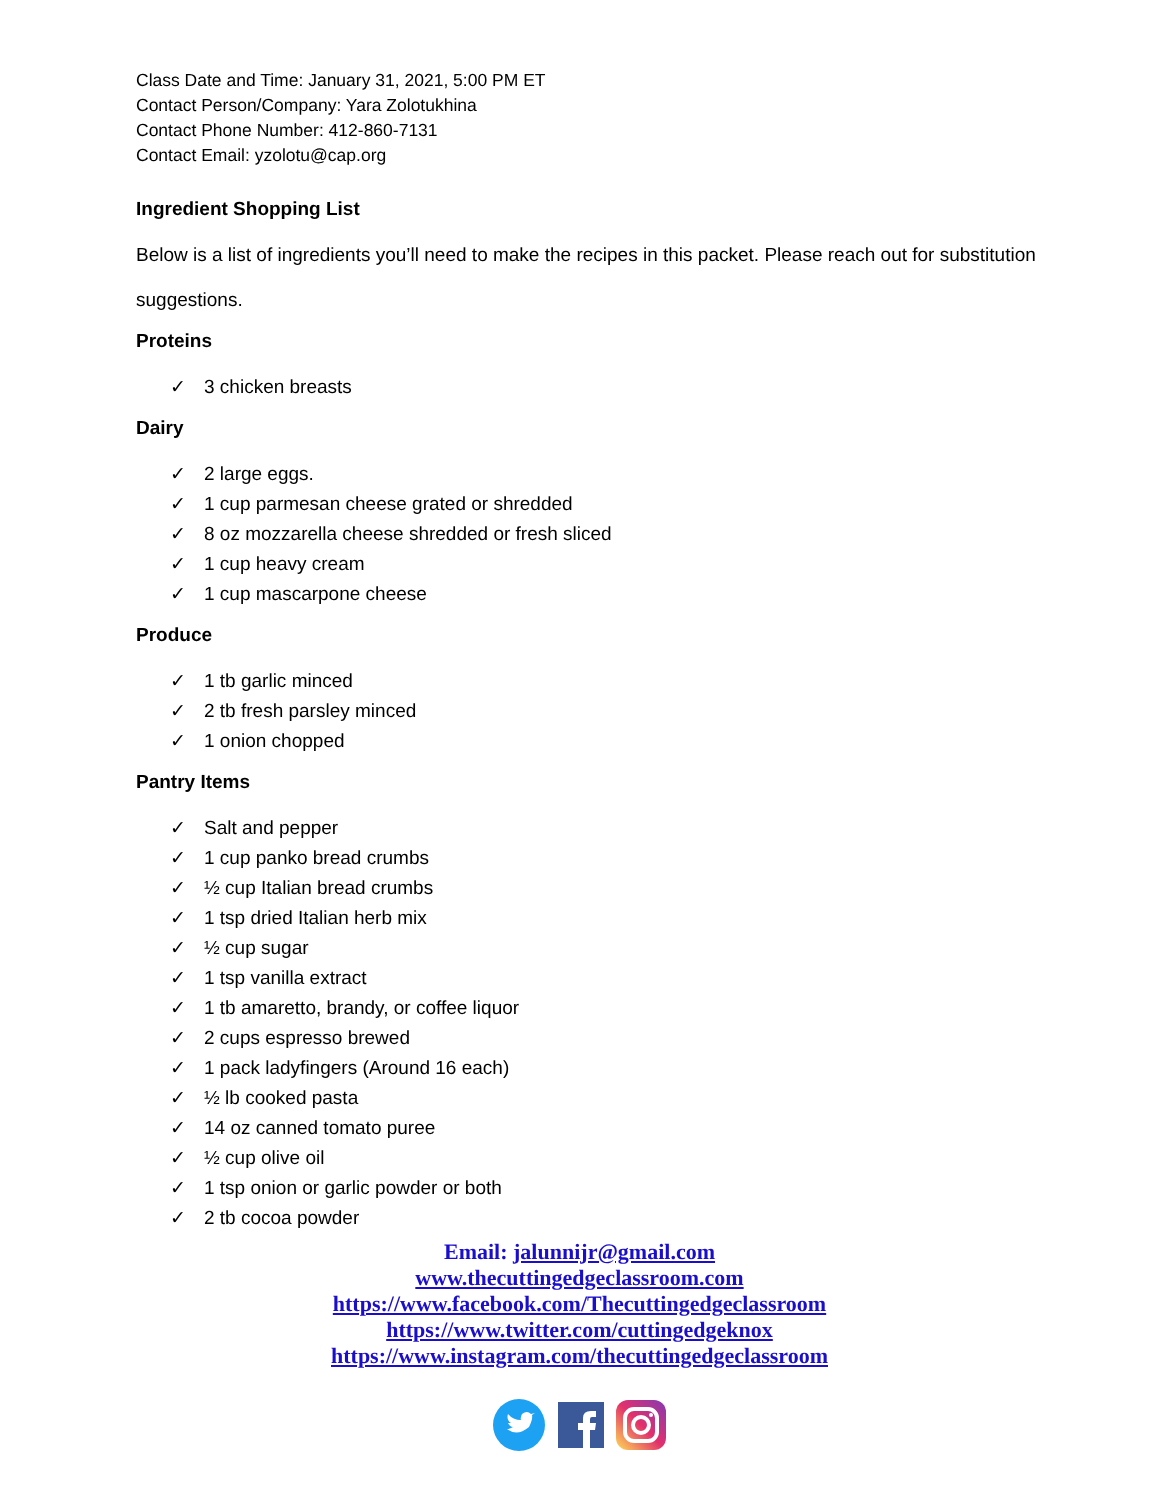Class Date and Time: January 31, 2021, 5:00 PM ET
Contact Person/Company: Yara Zolotukhina
Contact Phone Number: 412-860-7131
Contact Email: yzolotu@cap.org
Ingredient Shopping List
Below is a list of ingredients you’ll need to make the recipes in this packet. Please reach out for substitution suggestions.
Proteins
✓ 3 chicken breasts
Dairy
✓ 2 large eggs.
✓ 1 cup parmesan cheese grated or shredded
✓ 8 oz mozzarella cheese shredded or fresh sliced
✓ 1 cup heavy cream
✓ 1 cup mascarpone cheese
Produce
✓ 1 tb garlic minced
✓ 2 tb fresh parsley minced
✓ 1 onion chopped
Pantry Items
✓ Salt and pepper
✓ 1 cup panko bread crumbs
✓ ½ cup Italian bread crumbs
✓ 1 tsp dried Italian herb mix
✓ ½ cup sugar
✓ 1 tsp vanilla extract
✓ 1 tb amaretto, brandy, or coffee liquor
✓ 2 cups espresso brewed
✓ 1 pack ladyfingers (Around 16 each)
✓ ½ lb cooked pasta
✓ 14 oz canned tomato puree
✓ ½ cup olive oil
✓ 1 tsp onion or garlic powder or both
✓ 2 tb cocoa powder
Email: jalunnijr@gmail.com
www.thecuttingedgeclassroom.com
https://www.facebook.com/Thecuttingedgeclassroom
https://www.twitter.com/cuttingedgeknox
https://www.instagram.com/thecuttingedgeclassroom